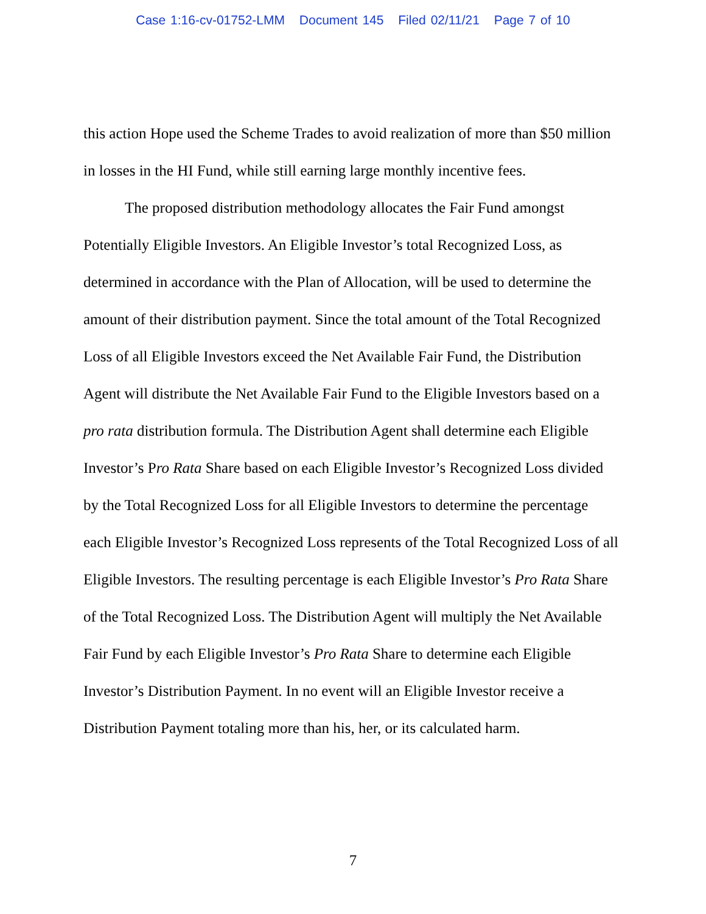Case 1:16-cv-01752-LMM Document 145 Filed 02/11/21 Page 7 of 10
this action Hope used the Scheme Trades to avoid realization of more than $50 million in losses in the HI Fund, while still earning large monthly incentive fees.
The proposed distribution methodology allocates the Fair Fund amongst Potentially Eligible Investors. An Eligible Investor’s total Recognized Loss, as determined in accordance with the Plan of Allocation, will be used to determine the amount of their distribution payment. Since the total amount of the Total Recognized Loss of all Eligible Investors exceed the Net Available Fair Fund, the Distribution Agent will distribute the Net Available Fair Fund to the Eligible Investors based on a pro rata distribution formula. The Distribution Agent shall determine each Eligible Investor’s Pro Rata Share based on each Eligible Investor’s Recognized Loss divided by the Total Recognized Loss for all Eligible Investors to determine the percentage each Eligible Investor’s Recognized Loss represents of the Total Recognized Loss of all Eligible Investors. The resulting percentage is each Eligible Investor’s Pro Rata Share of the Total Recognized Loss. The Distribution Agent will multiply the Net Available Fair Fund by each Eligible Investor’s Pro Rata Share to determine each Eligible Investor’s Distribution Payment. In no event will an Eligible Investor receive a Distribution Payment totaling more than his, her, or its calculated harm.
7